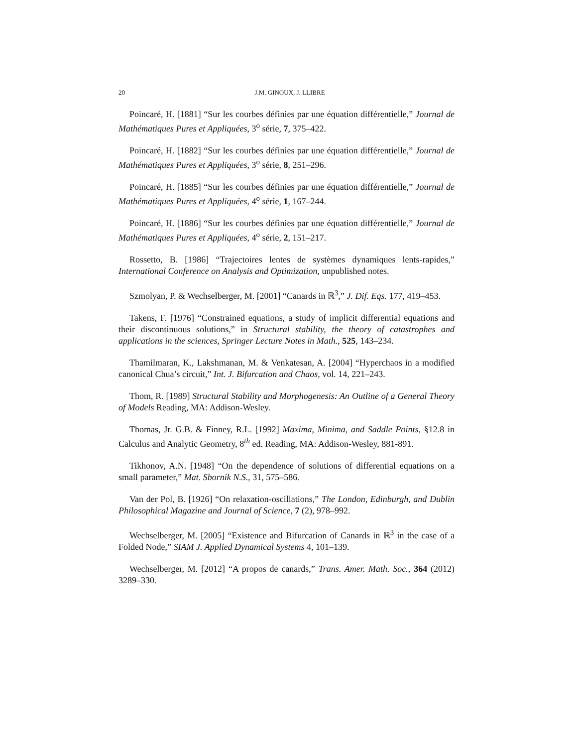20 J.M. GINOUX, J. LLIBRE
Poincaré, H. [1881] “Sur les courbes définies par une équation différentielle,” Journal de Mathématiques Pures et Appliquées, 3<sup>o</sup> série, 7, 375–422.
Poincaré, H. [1882] “Sur les courbes définies par une équation différentielle,” Journal de Mathématiques Pures et Appliquées, 3<sup>o</sup> série, 8, 251–296.
Poincaré, H. [1885] “Sur les courbes définies par une équation différentielle,” Journal de Mathématiques Pures et Appliquées, 4<sup>o</sup> série, 1, 167–244.
Poincaré, H. [1886] “Sur les courbes définies par une équation différentielle,” Journal de Mathématiques Pures et Appliquées, 4<sup>o</sup> série, 2, 151–217.
Rossetto, B. [1986] “Trajectoires lentes de systèmes dynamiques lents-rapides,” International Conference on Analysis and Optimization, unpublished notes.
Szmolyan, P. & Wechselberger, M. [2001] “Canards in ℝ<sup>3</sup>,” J. Dif. Eqs. 177, 419–453.
Takens, F. [1976] “Constrained equations, a study of implicit differential equations and their discontinuous solutions,” in Structural stability, the theory of catastrophes and applications in the sciences, Springer Lecture Notes in Math., 525, 143–234.
Thamilmaran, K., Lakshmanan, M. & Venkatesan, A. [2004] “Hyperchaos in a modified canonical Chua’s circuit,” Int. J. Bifurcation and Chaos, vol. 14, 221–243.
Thom, R. [1989] Structural Stability and Morphogenesis: An Outline of a General Theory of Models Reading, MA: Addison-Wesley.
Thomas, Jr. G.B. & Finney, R.L. [1992] Maxima, Minima, and Saddle Points, §12.8 in Calculus and Analytic Geometry, 8<sup>th</sup> ed. Reading, MA: Addison-Wesley, 881-891.
Tikhonov, A.N. [1948] “On the dependence of solutions of differential equations on a small parameter,” Mat. Sbornik N.S., 31, 575–586.
Van der Pol, B. [1926] “On relaxation-oscillations,” The London, Edinburgh, and Dublin Philosophical Magazine and Journal of Science, 7 (2), 978–992.
Wechselberger, M. [2005] “Existence and Bifurcation of Canards in ℝ<sup>3</sup> in the case of a Folded Node,” SIAM J. Applied Dynamical Systems 4, 101–139.
Wechselberger, M. [2012] “A propos de canards,” Trans. Amer. Math. Soc., 364 (2012) 3289–330.